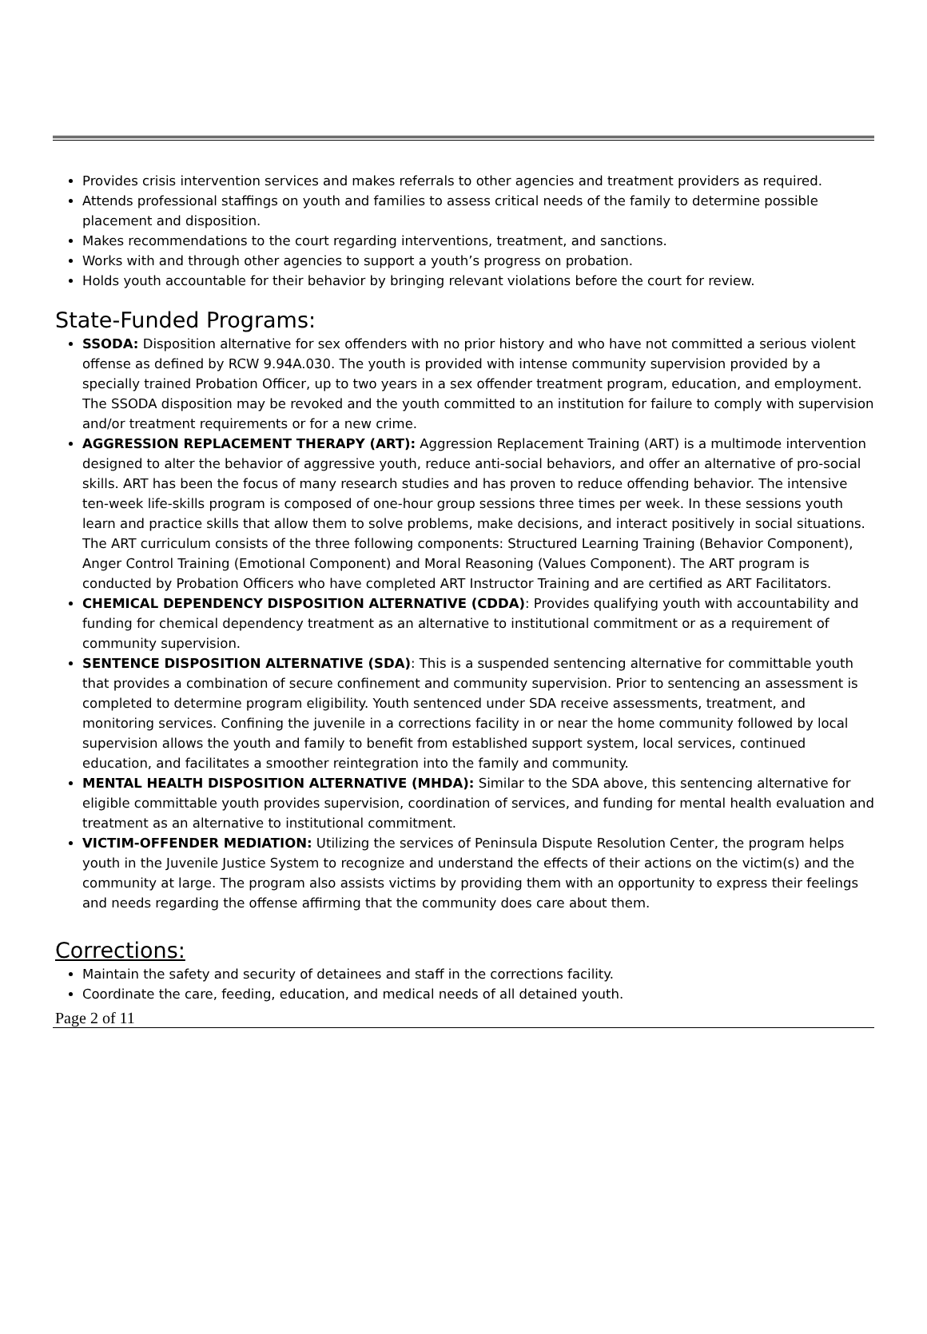Provides crisis intervention services and makes referrals to other agencies and treatment providers as required.
Attends professional staffings on youth and families to assess critical needs of the family to determine possible placement and disposition.
Makes recommendations to the court regarding interventions, treatment, and sanctions.
Works with and through other agencies to support a youth’s progress on probation.
Holds youth accountable for their behavior by bringing relevant violations before the court for review.
State-Funded Programs:
SSODA: Disposition alternative for sex offenders with no prior history and who have not committed a serious violent offense as defined by RCW 9.94A.030. The youth is provided with intense community supervision provided by a specially trained Probation Officer, up to two years in a sex offender treatment program, education, and employment. The SSODA disposition may be revoked and the youth committed to an institution for failure to comply with supervision and/or treatment requirements or for a new crime.
AGGRESSION REPLACEMENT THERAPY (ART): Aggression Replacement Training (ART) is a multimode intervention designed to alter the behavior of aggressive youth, reduce anti-social behaviors, and offer an alternative of pro-social skills. ART has been the focus of many research studies and has proven to reduce offending behavior. The intensive ten-week life-skills program is composed of one-hour group sessions three times per week. In these sessions youth learn and practice skills that allow them to solve problems, make decisions, and interact positively in social situations. The ART curriculum consists of the three following components: Structured Learning Training (Behavior Component), Anger Control Training (Emotional Component) and Moral Reasoning (Values Component). The ART program is conducted by Probation Officers who have completed ART Instructor Training and are certified as ART Facilitators.
CHEMICAL DEPENDENCY DISPOSITION ALTERNATIVE (CDDA): Provides qualifying youth with accountability and funding for chemical dependency treatment as an alternative to institutional commitment or as a requirement of community supervision.
SENTENCE DISPOSITION ALTERNATIVE (SDA): This is a suspended sentencing alternative for committable youth that provides a combination of secure confinement and community supervision. Prior to sentencing an assessment is completed to determine program eligibility. Youth sentenced under SDA receive assessments, treatment, and monitoring services. Confining the juvenile in a corrections facility in or near the home community followed by local supervision allows the youth and family to benefit from established support system, local services, continued education, and facilitates a smoother reintegration into the family and community.
MENTAL HEALTH DISPOSITION ALTERNATIVE (MHDA): Similar to the SDA above, this sentencing alternative for eligible committable youth provides supervision, coordination of services, and funding for mental health evaluation and treatment as an alternative to institutional commitment.
VICTIM-OFFENDER MEDIATION: Utilizing the services of Peninsula Dispute Resolution Center, the program helps youth in the Juvenile Justice System to recognize and understand the effects of their actions on the victim(s) and the community at large. The program also assists victims by providing them with an opportunity to express their feelings and needs regarding the offense affirming that the community does care about them.
Corrections:
Maintain the safety and security of detainees and staff in the corrections facility.
Coordinate the care, feeding, education, and medical needs of all detained youth.
Page 2 of 11